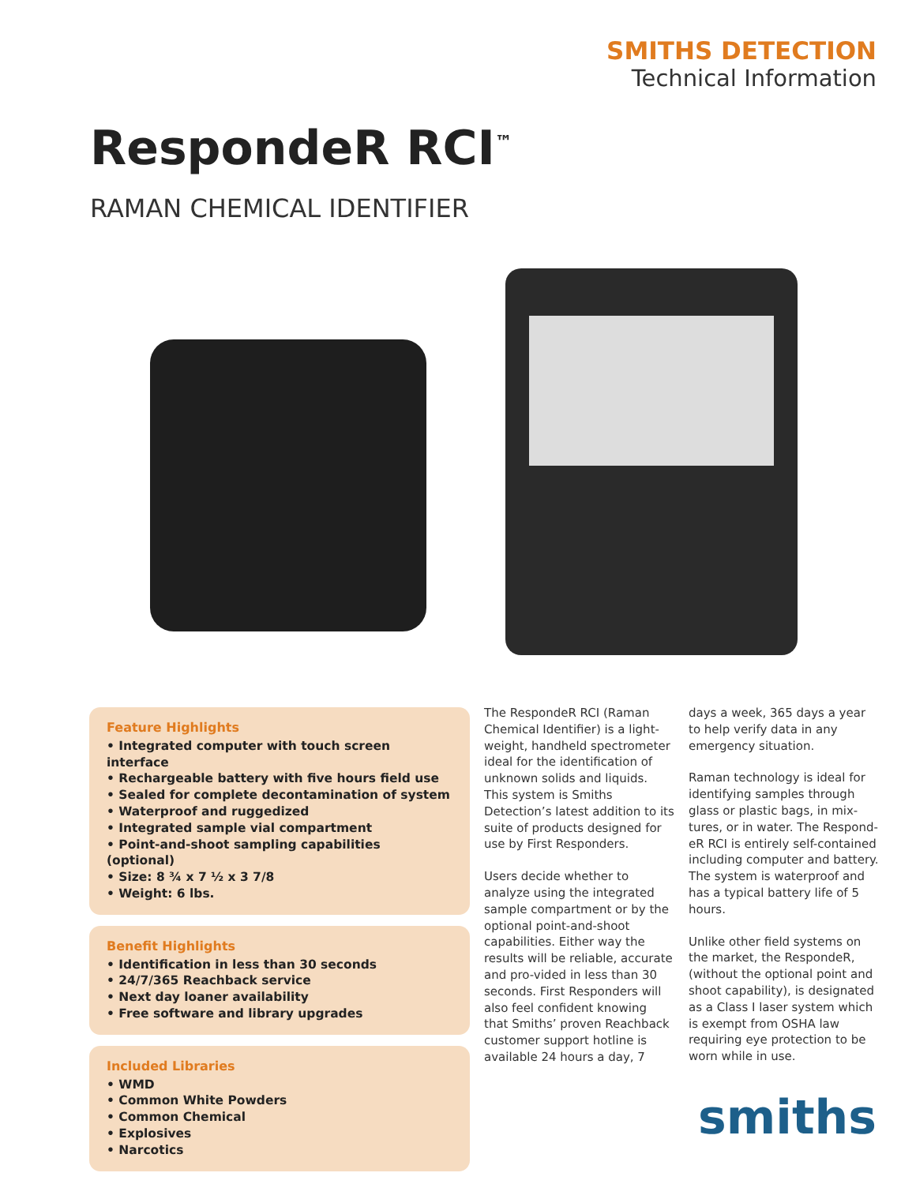SMITHS DETECTION
Technical Information
RespondeR RCI<sup>™</sup>
RAMAN CHEMICAL IDENTIFIER
Feature Highlights
• Integrated computer with touch screen interface
• Rechargeable battery with five hours field use
• Sealed for complete decontamination of system
• Waterproof and ruggedized
• Integrated sample vial compartment
• Point-and-shoot sampling capabilities (optional)
• Size: 8 ¾ x 7 ½ x 3 7/8
• Weight: 6 lbs.
Benefit Highlights
• Identification in less than 30 seconds
• 24/7/365 Reachback service
• Next day loaner availability
• Free software and library upgrades
Included Libraries
• WMD
• Common White Powders
• Common Chemical
• Explosives
• Narcotics
The RespondeR RCI (Raman Chemical Identifier) is a light-weight, handheld spectrometer ideal for the identification of unknown solids and liquids. This system is Smiths Detection’s latest addition to its suite of products designed for use by First Responders.
Users decide whether to analyze using the integrated sample compartment or by the optional point-and-shoot capabilities. Either way the results will be reliable, accurate and pro-vided in less than 30 seconds. First Responders will also feel confident knowing that Smiths’ proven Reachback customer support hotline is available 24 hours a day, 7 days a week, 365 days a year to help verify data in any emergency situation.
Raman technology is ideal for identifying samples through glass or plastic bags, in mix-tures, or in water. The Respond-eR RCI is entirely self-contained including computer and battery. The system is waterproof and has a typical battery life of 5 hours.
Unlike other field systems on the market, the RespondeR, (without the optional point and shoot capability), is designated as a Class I laser system which is exempt from OSHA law requiring eye protection to be worn while in use.
smiths